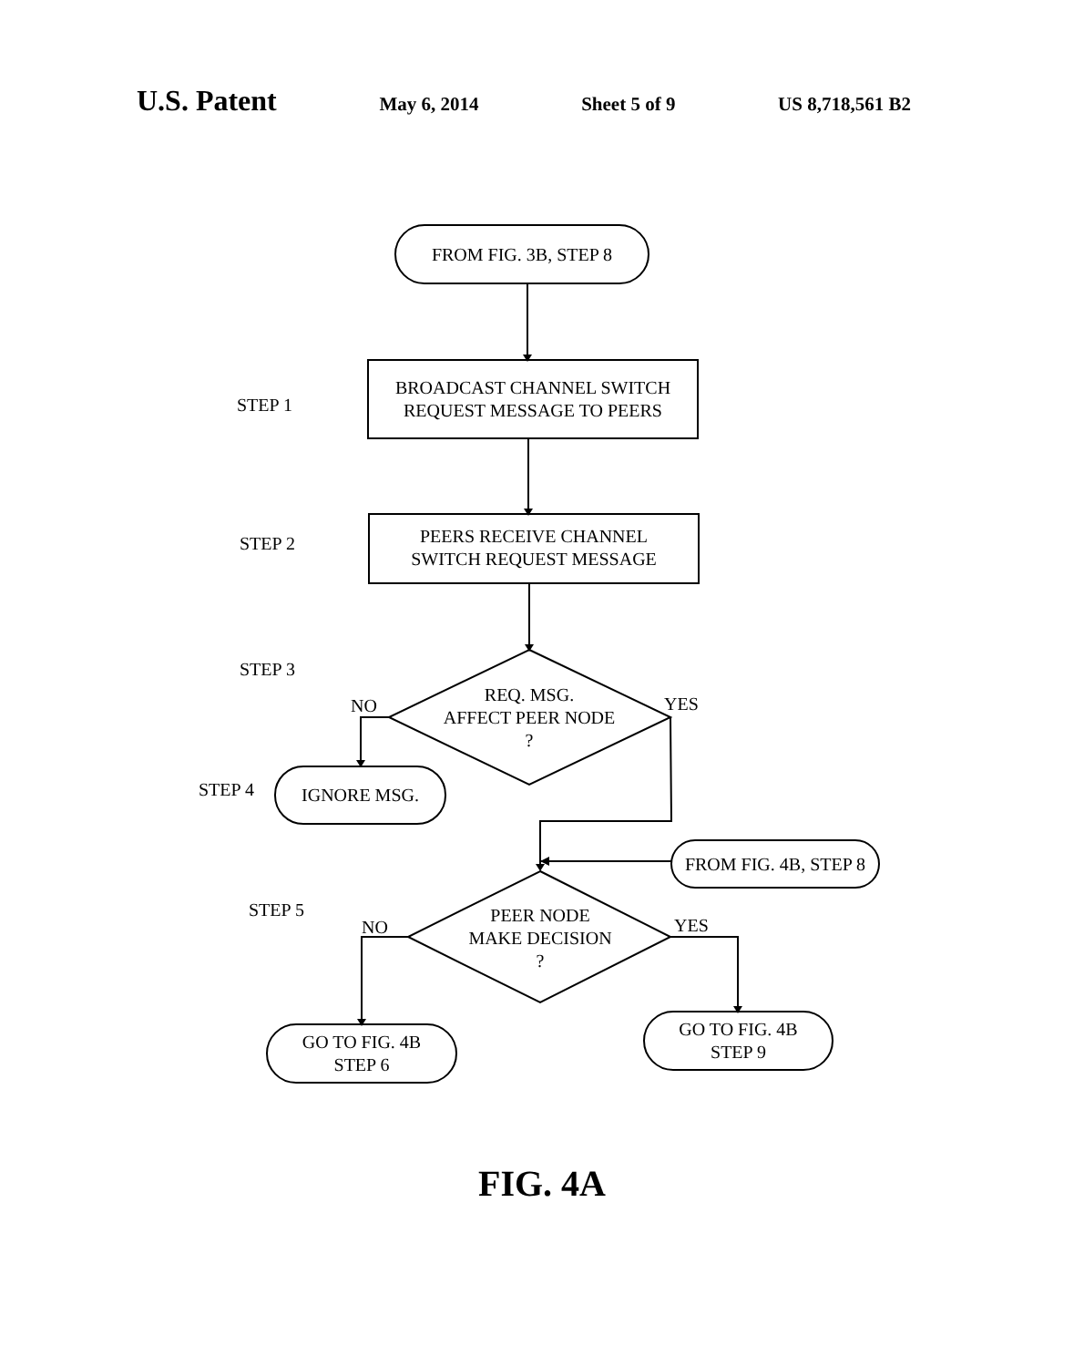U.S. Patent May 6, 2014 Sheet 5 of 9 US 8,718,561 B2
FROM FIG. 3B, STEP 8
STEP 1
BROADCAST CHANNEL SWITCH
REQUEST MESSAGE TO PEERS
STEP 2
PEERS RECEIVE CHANNEL
SWITCH REQUEST MESSAGE
STEP 3
NO
REQ. MSG.
AFFECT PEER NODE
?
YES
STEP 4 IGNORE MSG.
FROM FIG. 4B, STEP 8
STEP 5
NO
PEER NODE
MAKE DECISION
?
YES
GO TO FIG. 4B
STEP 6
GO TO FIG. 4B
STEP 9
FIG. 4A